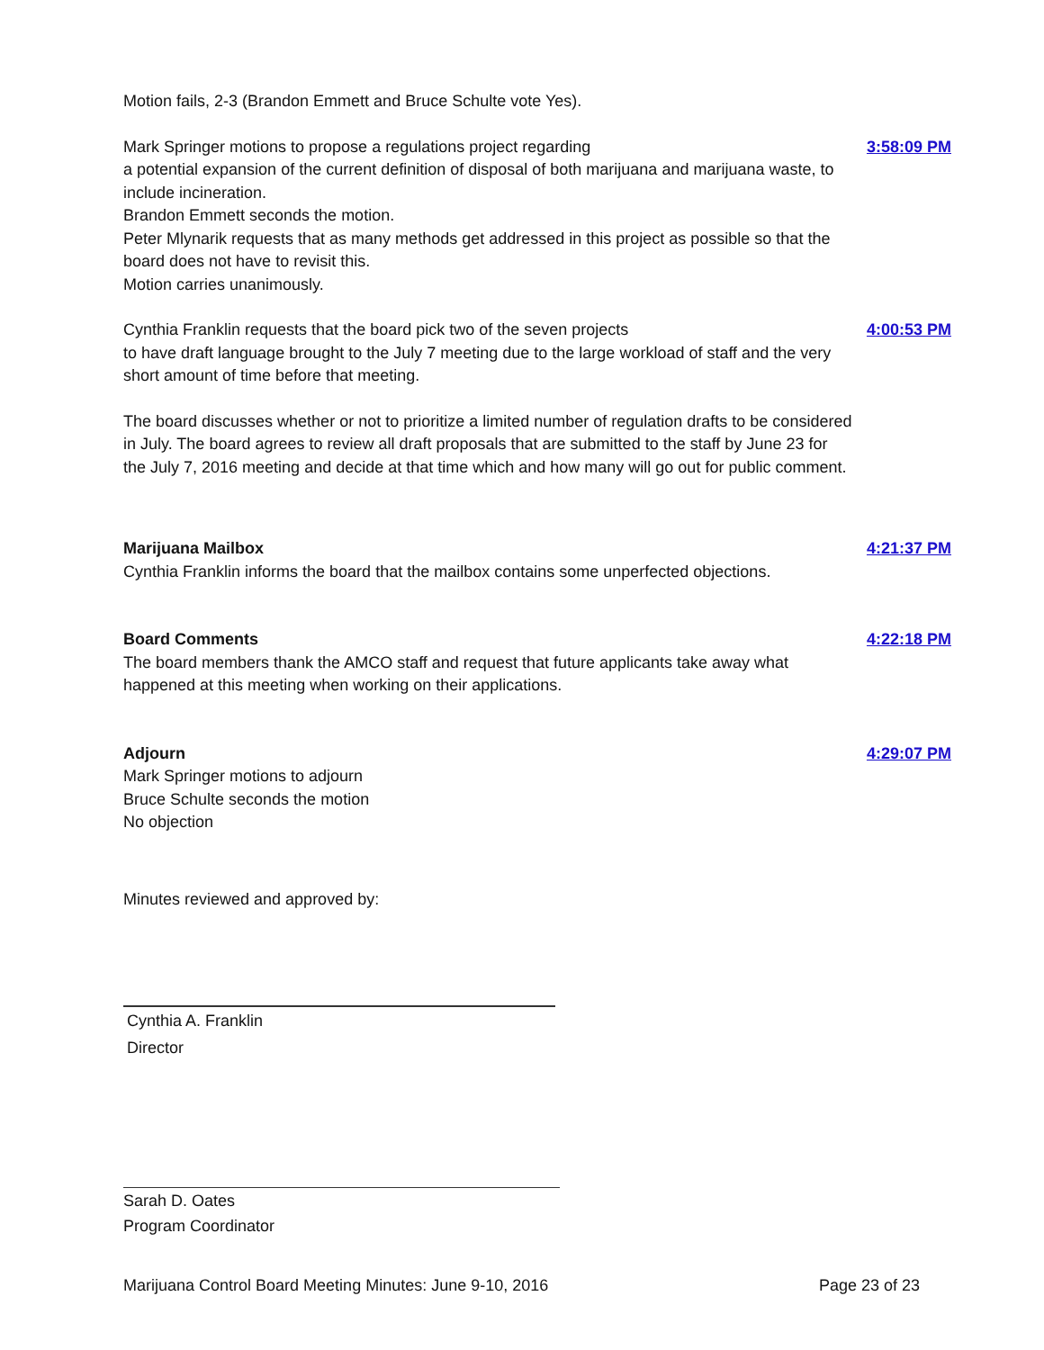Motion fails, 2-3 (Brandon Emmett and Bruce Schulte vote Yes).
Mark Springer motions to propose a regulations project regarding
a potential expansion of the current definition of disposal of both marijuana and marijuana waste, to include incineration.
Brandon Emmett seconds the motion.
Peter Mlynarik requests that as many methods get addressed in this project as possible so that the board does not have to revisit this.
Motion carries unanimously.
3:58:09 PM
Cynthia Franklin requests that the board pick two of the seven projects
to have draft language brought to the July 7 meeting due to the large workload of staff and the very short amount of time before that meeting.
4:00:53 PM
The board discusses whether or not to prioritize a limited number of regulation drafts to be considered in July. The board agrees to review all draft proposals that are submitted to the staff by June 23 for the July 7, 2016 meeting and decide at that time which and how many will go out for public comment.
Marijuana Mailbox
Cynthia Franklin informs the board that the mailbox contains some unperfected objections.
4:21:37 PM
Board Comments
The board members thank the AMCO staff and request that future applicants take away what happened at this meeting when working on their applications.
4:22:18 PM
Adjourn
Mark Springer motions to adjourn
Bruce Schulte seconds the motion
No objection
4:29:07 PM
Minutes reviewed and approved by:
Cynthia A. Franklin
Director
Sarah D. Oates
Program Coordinator
Marijuana Control Board Meeting Minutes: June 9-10, 2016 Page 23 of 23